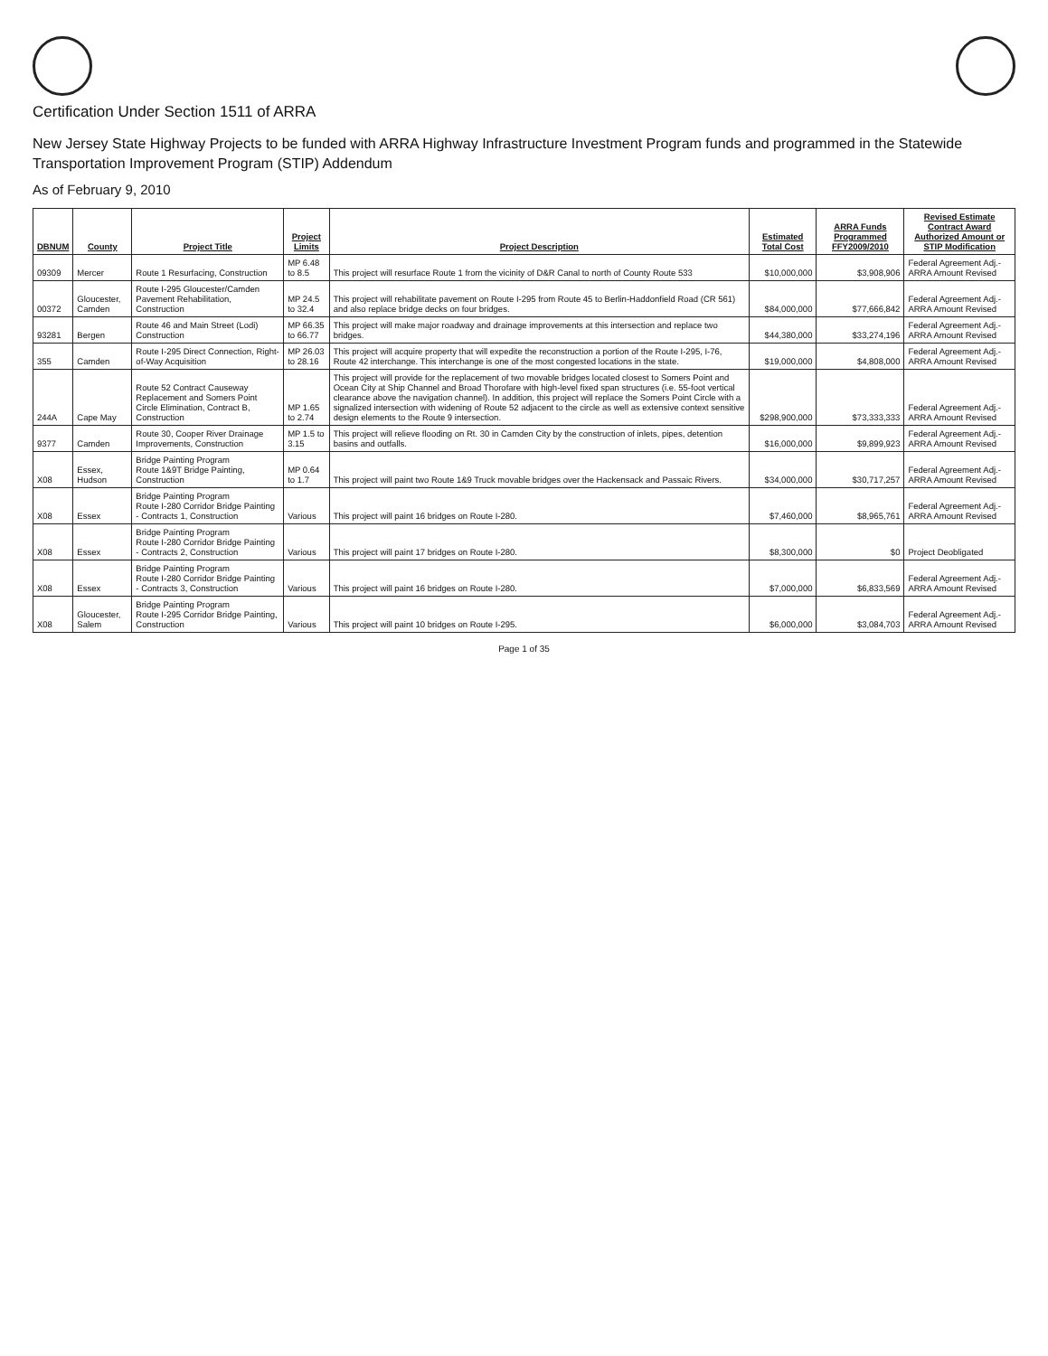Certification Under Section 1511 of ARRA
New Jersey State Highway Projects to be funded with ARRA Highway Infrastructure Investment Program funds and programmed in the Statewide Transportation Improvement Program (STIP) Addendum
As of February 9, 2010
| DBNUM | County | Project Title | Project Limits | Project Description | Estimated Total Cost | ARRA Funds Programmed FFY2009/2010 | Revised Estimate Contract Award Authorized Amount or STIP Modification |
| --- | --- | --- | --- | --- | --- | --- | --- |
| 09309 | Mercer | Route 1 Resurfacing, Construction | MP 6.48 to 8.5 | This project will resurface Route 1 from the vicinity of D&R Canal to north of County Route 533 | $10,000,000 | $3,908,906 | Federal Agreement Adj.-ARRA Amount Revised |
| 00372 | Gloucester, Camden | Route I-295 Gloucester/Camden Pavement Rehabilitation, Construction | MP 24.5 to 32.4 | This project will rehabilitate pavement on Route I-295 from Route 45 to Berlin-Haddonfield Road (CR 561) and also replace bridge decks on four bridges. | $84,000,000 | $77,666,842 | Federal Agreement Adj.-ARRA Amount Revised |
| 93281 | Bergen | Route 46 and Main Street (Lodi) Construction | MP 66.35 to 66.77 | This project will make major roadway and drainage improvements at this intersection and replace two bridges. | $44,380,000 | $33,274,196 | Federal Agreement Adj.-ARRA Amount Revised |
| 355 | Camden | Route I-295 Direct Connection, Right-of-Way Acquisition | MP 26.03 to 28.16 | This project will acquire property that will expedite the reconstruction a portion of the Route I-295, I-76, Route 42 interchange. This interchange is one of the most congested locations in the state. | $19,000,000 | $4,808,000 | Federal Agreement Adj.-ARRA Amount Revised |
| 244A | Cape May | Route 52 Contract Causeway Replacement and Somers Point Circle Elimination, Contract B, Construction | MP 1.65 to 2.74 | This project will provide for the replacement of two movable bridges located closest to Somers Point and Ocean City at Ship Channel and Broad Thorofare with high-level fixed span structures (i.e. 55-foot vertical clearance above the navigation channel). In addition, this project will replace the Somers Point Circle with a signalized intersection with widening of Route 52 adjacent to the circle as well as extensive context sensitive design elements to the Route 9 intersection. | $298,900,000 | $73,333,333 | Federal Agreement Adj.-ARRA Amount Revised |
| 9377 | Camden | Route 30, Cooper River Drainage Improvements, Construction | MP 1.5 to 3.15 | This project will relieve flooding on Rt. 30 in Camden City by the construction of inlets, pipes, detention basins and outfalls. | $16,000,000 | $9,899,923 | Federal Agreement Adj.-ARRA Amount Revised |
| X08 | Essex, Hudson | Bridge Painting Program Route 1&9T Bridge Painting, Construction | MP 0.64 to 1.7 | This project will paint two Route 1&9 Truck movable bridges over the Hackensack and Passaic Rivers. | $34,000,000 | $30,717,257 | Federal Agreement Adj.-ARRA Amount Revised |
| X08 | Essex | Bridge Painting Program Route I-280 Corridor Bridge Painting - Contracts 1, Construction | Various | This project will paint 16 bridges on Route I-280. | $7,460,000 | $8,965,761 | Federal Agreement Adj.-ARRA Amount Revised |
| X08 | Essex | Bridge Painting Program Route I-280 Corridor Bridge Painting - Contracts 2, Construction | Various | This project will paint 17 bridges on Route I-280. | $8,300,000 | $0 | Project Deobligated |
| X08 | Essex | Bridge Painting Program Route I-280 Corridor Bridge Painting - Contracts 3, Construction | Various | This project will paint 16 bridges on Route I-280. | $7,000,000 | $6,833,569 | Federal Agreement Adj.-ARRA Amount Revised |
| X08 | Gloucester, Salem | Bridge Painting Program Route I-295 Corridor Bridge Painting, Construction | Various | This project will paint 10 bridges on Route I-295. | $6,000,000 | $3,084,703 | Federal Agreement Adj.-ARRA Amount Revised |
Page 1 of 35